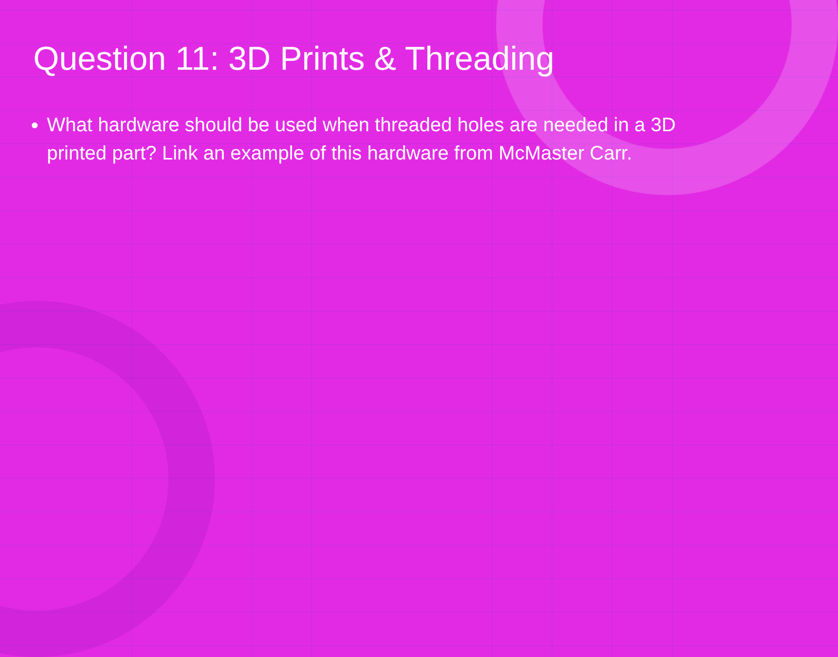Question 11: 3D Prints & Threading
What hardware should be used when threaded holes are needed in a 3D printed part? Link an example of this hardware from McMaster Carr.